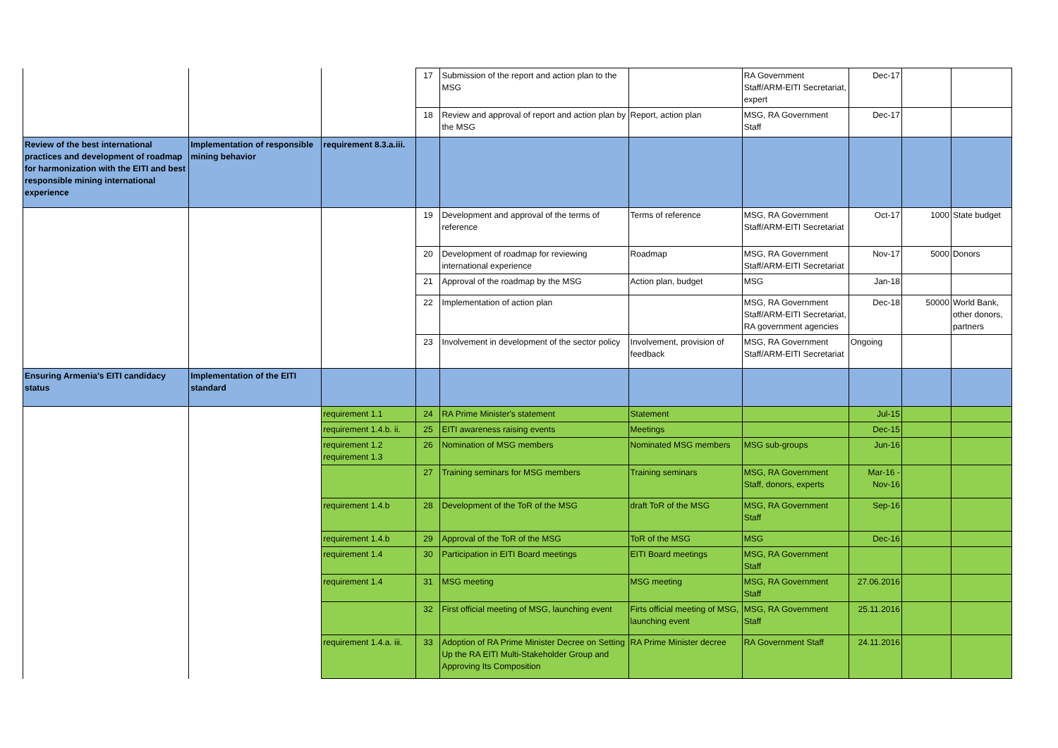| | | | 17 | Submission of the report and action plan to the MSG | | RA Government Staff/ARM-EITI Secretariat, expert | Dec-17 | | |
| | | | 18 | Review and approval of report and action plan by the MSG | Report, action plan | MSG, RA Government Staff | Dec-17 | | |
| Review of the best international practices and development of roadmap for harmonization with the EITI and best responsible mining international experience | Implementation of responsible mining behavior | requirement 8.3.a.iii. | | | | | | | |
| | | | 19 | Development and approval of the terms of reference | Terms of reference | MSG, RA Government Staff/ARM-EITI Secretariat | Oct-17 | 1000 | State budget |
| | | | 20 | Development of roadmap for reviewing international experience | Roadmap | MSG, RA Government Staff/ARM-EITI Secretariat | Nov-17 | 5000 | Donors |
| | | | 21 | Approval of the roadmap by the MSG | Action plan, budget | MSG | Jan-18 | | |
| | | | 22 | Implementation of action plan | | MSG, RA Government Staff/ARM-EITI Secretariat, RA government agencies | Dec-18 | 50000 | World Bank, other donors, partners |
| | | | 23 | Involvement in development of the sector policy | Involvement, provision of feedback | MSG, RA Government Staff/ARM-EITI Secretariat | Ongoing | | |
| Ensuring Armenia's EITI candidacy status | Implementation of the EITI standard | | | | | | | | |
| | | requirement 1.1 | 24 | RA Prime Minister's statement | Statement | | Jul-15 | | |
| | | requirement 1.4.b. ii. | 25 | EITI awareness raising events | Meetings | | Dec-15 | | |
| | | requirement 1.2 requirement 1.3 | 26 | Nomination of MSG members | Nominated MSG members | MSG sub-groups | Jun-16 | | |
| | | | 27 | Training seminars for MSG members | Training seminars | MSG, RA Government Staff, donors, experts | Mar-16 - Nov-16 | | |
| | | requirement 1.4.b | 28 | Development of the ToR of the MSG | draft ToR of the MSG | MSG, RA Government Staff | Sep-16 | | |
| | | requirement 1.4.b | 29 | Approval of the ToR of the MSG | ToR of the MSG | MSG | Dec-16 | | |
| | | requirement 1.4 | 30 | Participation in EITI Board meetings | EITI Board meetings | MSG, RA Government Staff | | | |
| | | requirement 1.4 | 31 | MSG meeting | MSG meeting | MSG, RA Government Staff | 27.06.2016 | | |
| | | | 32 | First official meeting of MSG, launching event | Firts official meeting of MSG, launching event | MSG, RA Government Staff | 25.11.2016 | | |
| | | requirement 1.4.a. iii. | 33 | Adoption of RA Prime Minister Decree on Setting Up the RA EITI Multi-Stakeholder Group and Approving Its Composition | RA Prime Minister decree | RA Government Staff | 24.11.2016 | | |